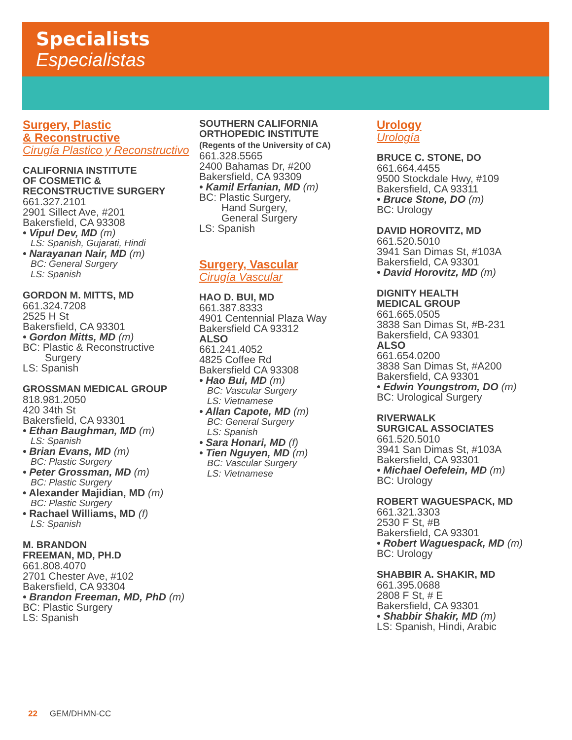Specialists
Especialistas
Surgery, Plastic
& Reconstructive
Cirugía Plastico y Reconstructivo
CALIFORNIA INSTITUTE
OF COSMETIC &
RECONSTRUCTIVE SURGERY
661.327.2101
2901 Sillect Ave, #201
Bakersfield, CA 93308
• Vipul Dev, MD (m)
LS: Spanish, Gujarati, Hindi
• Narayanan Nair, MD (m)
BC: General Surgery
LS: Spanish
GORDON M. MITTS, MD
661.324.7208
2525 H St
Bakersfield, CA 93301
• Gordon Mitts, MD (m)
BC: Plastic & Reconstructive
Surgery
LS: Spanish
GROSSMAN MEDICAL GROUP
818.981.2050
420 34th St
Bakersfield, CA 93301
• Ethan Baughman, MD (m)
LS: Spanish
• Brian Evans, MD (m)
BC: Plastic Surgery
• Peter Grossman, MD (m)
BC: Plastic Surgery
• Alexander Majidian, MD (m)
BC: Plastic Surgery
• Rachael Williams, MD (f)
LS: Spanish
M. BRANDON
FREEMAN, MD, PH.D
661.808.4070
2701 Chester Ave, #102
Bakersfield, CA 93304
• Brandon Freeman, MD, PhD (m)
BC: Plastic Surgery
LS: Spanish
SOUTHERN CALIFORNIA
ORTHOPEDIC INSTITUTE
(Regents of the University of CA)
661.328.5565
2400 Bahamas Dr, #200
Bakersfield, CA 93309
• Kamil Erfanian, MD (m)
BC: Plastic Surgery,
Hand Surgery,
General Surgery
LS: Spanish
Surgery, Vascular
Cirugía Vascular
HAO D. BUI, MD
661.387.8333
4901 Centennial Plaza Way
Bakersfield CA 93312
ALSO
661.241.4052
4825 Coffee Rd
Bakersfield CA 93308
• Hao Bui, MD (m)
BC: Vascular Surgery
LS: Vietnamese
• Allan Capote, MD (m)
BC: General Surgery
LS: Spanish
• Sara Honari, MD (f)
• Tien Nguyen, MD (m)
BC: Vascular Surgery
LS: Vietnamese
Urology
Urología
BRUCE C. STONE, DO
661.664.4455
9500 Stockdale Hwy, #109
Bakersfield, CA 93311
• Bruce Stone, DO (m)
BC: Urology
DAVID HOROVITZ, MD
661.520.5010
3941 San Dimas St, #103A
Bakersfield, CA 93301
• David Horovitz, MD (m)
DIGNITY HEALTH
MEDICAL GROUP
661.665.0505
3838 San Dimas St, #B-231
Bakersfield, CA 93301
ALSO
661.654.0200
3838 San Dimas St, #A200
Bakersfield, CA 93301
• Edwin Youngstrom, DO (m)
BC: Urological Surgery
RIVERWALK
SURGICAL ASSOCIATES
661.520.5010
3941 San Dimas St, #103A
Bakersfield, CA 93301
• Michael Oefelein, MD (m)
BC: Urology
ROBERT WAGUESPACK, MD
661.321.3303
2530 F St, #B
Bakersfield, CA 93301
• Robert Waguespack, MD (m)
BC: Urology
SHABBIR A. SHAKIR, MD
661.395.0688
2808 F St, # E
Bakersfield, CA 93301
• Shabbir Shakir, MD (m)
LS: Spanish, Hindi, Arabic
22 GEM/DHMN-CC